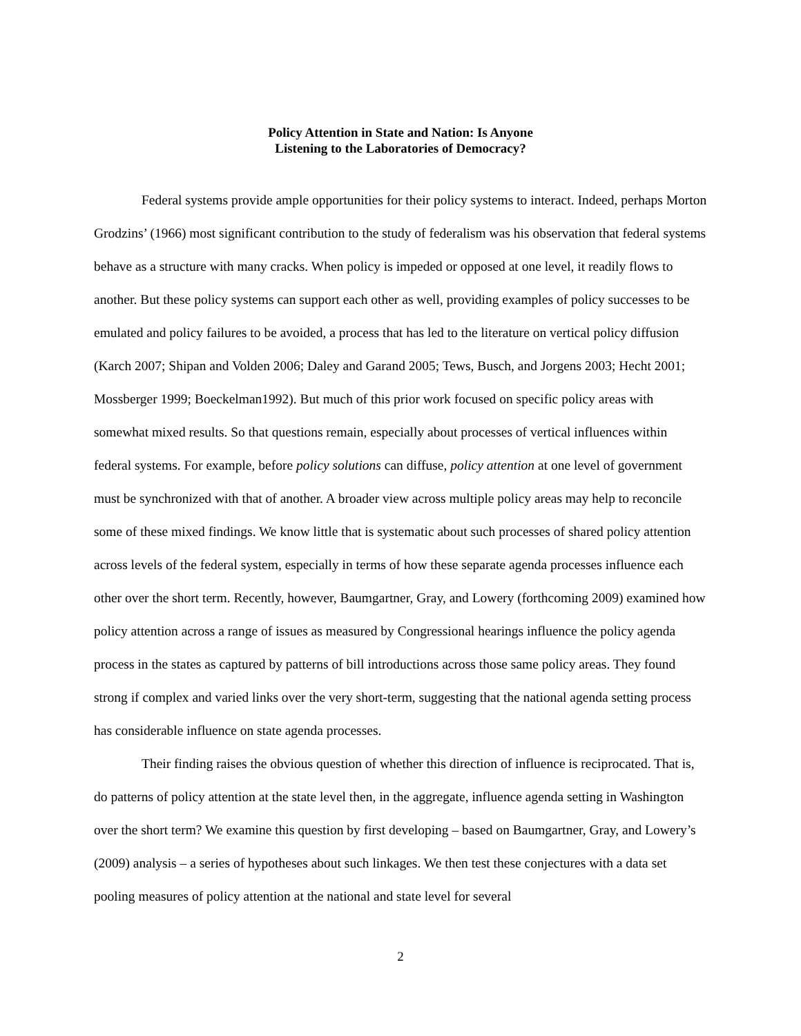Policy Attention in State and Nation: Is Anyone
Listening to the Laboratories of Democracy?
Federal systems provide ample opportunities for their policy systems to interact. Indeed, perhaps Morton Grodzins’ (1966) most significant contribution to the study of federalism was his observation that federal systems behave as a structure with many cracks. When policy is impeded or opposed at one level, it readily flows to another. But these policy systems can support each other as well, providing examples of policy successes to be emulated and policy failures to be avoided, a process that has led to the literature on vertical policy diffusion (Karch 2007; Shipan and Volden 2006; Daley and Garand 2005; Tews, Busch, and Jorgens 2003; Hecht 2001; Mossberger 1999; Boeckelman1992). But much of this prior work focused on specific policy areas with somewhat mixed results. So that questions remain, especially about processes of vertical influences within federal systems. For example, before policy solutions can diffuse, policy attention at one level of government must be synchronized with that of another. A broader view across multiple policy areas may help to reconcile some of these mixed findings. We know little that is systematic about such processes of shared policy attention across levels of the federal system, especially in terms of how these separate agenda processes influence each other over the short term. Recently, however, Baumgartner, Gray, and Lowery (forthcoming 2009) examined how policy attention across a range of issues as measured by Congressional hearings influence the policy agenda process in the states as captured by patterns of bill introductions across those same policy areas. They found strong if complex and varied links over the very short-term, suggesting that the national agenda setting process has considerable influence on state agenda processes.
Their finding raises the obvious question of whether this direction of influence is reciprocated. That is, do patterns of policy attention at the state level then, in the aggregate, influence agenda setting in Washington over the short term? We examine this question by first developing – based on Baumgartner, Gray, and Lowery’s (2009) analysis – a series of hypotheses about such linkages. We then test these conjectures with a data set pooling measures of policy attention at the national and state level for several
2